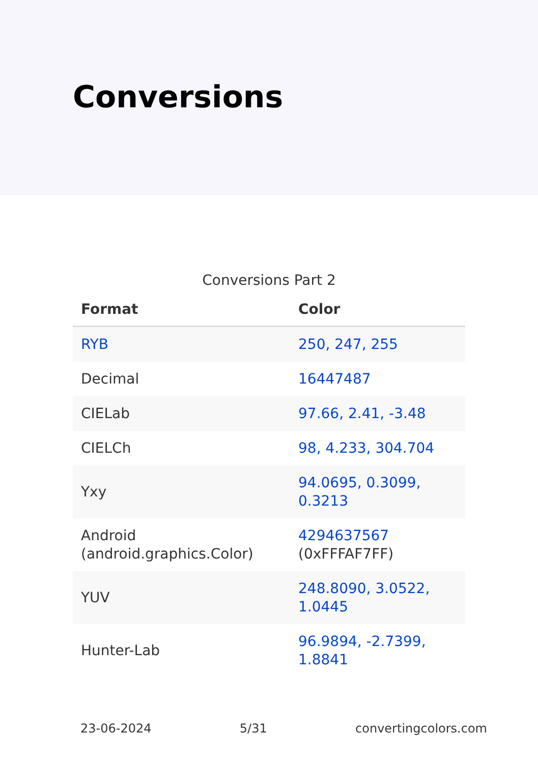Conversions
Conversions Part 2
| Format | Color |
| --- | --- |
| RYB | 250, 247, 255 |
| Decimal | 16447487 |
| CIELab | 97.66, 2.41, -3.48 |
| CIELCh | 98, 4.233, 304.704 |
| Yxy | 94.0695, 0.3099, 0.3213 |
| Android (android.graphics.Color) | 4294637567 (0xFFFAF7FF) |
| YUV | 248.8090, 3.0522, 1.0445 |
| Hunter-Lab | 96.9894, -2.7399, 1.8841 |
23-06-2024 5/31 convertingcolors.com